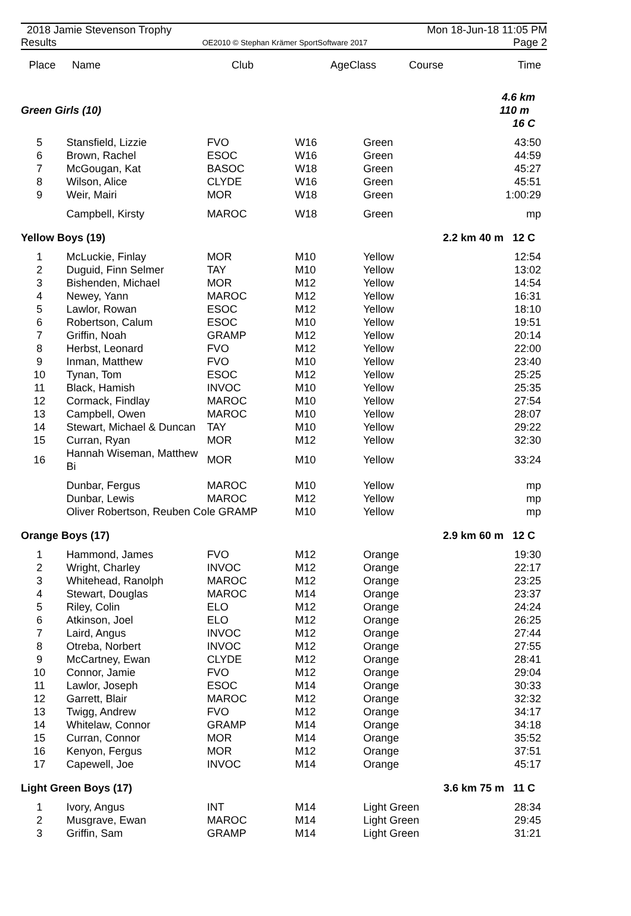2018 Jamie Stevenson Trophy Mon 18-Jun-18 11:05 PM
Results OE2010 © Stephan Krämer SportSoftware 2017 Page 2
| Place | Name | Club | AgeClass | Course | Time |
| --- | --- | --- | --- | --- | --- |
| Green Girls (10) | | | | | 4.6 km 110 m 16 C |
| 5 | Stansfield, Lizzie | FVO | W16 | Green | 43:50 |
| 6 | Brown, Rachel | ESOC | W16 | Green | 44:59 |
| 7 | McGougan, Kat | BASOC | W18 | Green | 45:27 |
| 8 | Wilson, Alice | CLYDE | W16 | Green | 45:51 |
| 9 | Weir, Mairi | MOR | W18 | Green | 1:00:29 |
| | Campbell, Kirsty | MAROC | W18 | Green | mp |
| Yellow Boys (19) | | | | | 2.2 km 40 m 12 C |
| 1 | McLuckie, Finlay | MOR | M10 | Yellow | 12:54 |
| 2 | Duguid, Finn Selmer | TAY | M10 | Yellow | 13:02 |
| 3 | Bishenden, Michael | MOR | M12 | Yellow | 14:54 |
| 4 | Newey, Yann | MAROC | M12 | Yellow | 16:31 |
| 5 | Lawlor, Rowan | ESOC | M12 | Yellow | 18:10 |
| 6 | Robertson, Calum | ESOC | M10 | Yellow | 19:51 |
| 7 | Griffin, Noah | GRAMP | M12 | Yellow | 20:14 |
| 8 | Herbst, Leonard | FVO | M12 | Yellow | 22:00 |
| 9 | Inman, Matthew | FVO | M10 | Yellow | 23:40 |
| 10 | Tynan, Tom | ESOC | M12 | Yellow | 25:25 |
| 11 | Black, Hamish | INVOC | M10 | Yellow | 25:35 |
| 12 | Cormack, Findlay | MAROC | M10 | Yellow | 27:54 |
| 13 | Campbell, Owen | MAROC | M10 | Yellow | 28:07 |
| 14 | Stewart, Michael & Duncan | TAY | M10 | Yellow | 29:22 |
| 15 | Curran, Ryan | MOR | M12 | Yellow | 32:30 |
| 16 | Hannah Wiseman, Matthew Bi | MOR | M10 | Yellow | 33:24 |
| | Dunbar, Fergus | MAROC | M10 | Yellow | mp |
| | Dunbar, Lewis | MAROC | M12 | Yellow | mp |
| | Oliver Robertson, Reuben Cole GRAMP | | M10 | Yellow | mp |
| Orange Boys (17) | | | | | 2.9 km 60 m 12 C |
| 1 | Hammond, James | FVO | M12 | Orange | 19:30 |
| 2 | Wright, Charley | INVOC | M12 | Orange | 22:17 |
| 3 | Whitehead, Ranolph | MAROC | M12 | Orange | 23:25 |
| 4 | Stewart, Douglas | MAROC | M14 | Orange | 23:37 |
| 5 | Riley, Colin | ELO | M12 | Orange | 24:24 |
| 6 | Atkinson, Joel | ELO | M12 | Orange | 26:25 |
| 7 | Laird, Angus | INVOC | M12 | Orange | 27:44 |
| 8 | Otreba, Norbert | INVOC | M12 | Orange | 27:55 |
| 9 | McCartney, Ewan | CLYDE | M12 | Orange | 28:41 |
| 10 | Connor, Jamie | FVO | M12 | Orange | 29:04 |
| 11 | Lawlor, Joseph | ESOC | M14 | Orange | 30:33 |
| 12 | Garrett, Blair | MAROC | M12 | Orange | 32:32 |
| 13 | Twigg, Andrew | FVO | M12 | Orange | 34:17 |
| 14 | Whitelaw, Connor | GRAMP | M14 | Orange | 34:18 |
| 15 | Curran, Connor | MOR | M14 | Orange | 35:52 |
| 16 | Kenyon, Fergus | MOR | M12 | Orange | 37:51 |
| 17 | Capewell, Joe | INVOC | M14 | Orange | 45:17 |
| Light Green Boys (17) | | | | | 3.6 km 75 m 11 C |
| 1 | Ivory, Angus | INT | M14 | Light Green | 28:34 |
| 2 | Musgrave, Ewan | MAROC | M14 | Light Green | 29:45 |
| 3 | Griffin, Sam | GRAMP | M14 | Light Green | 31:21 |